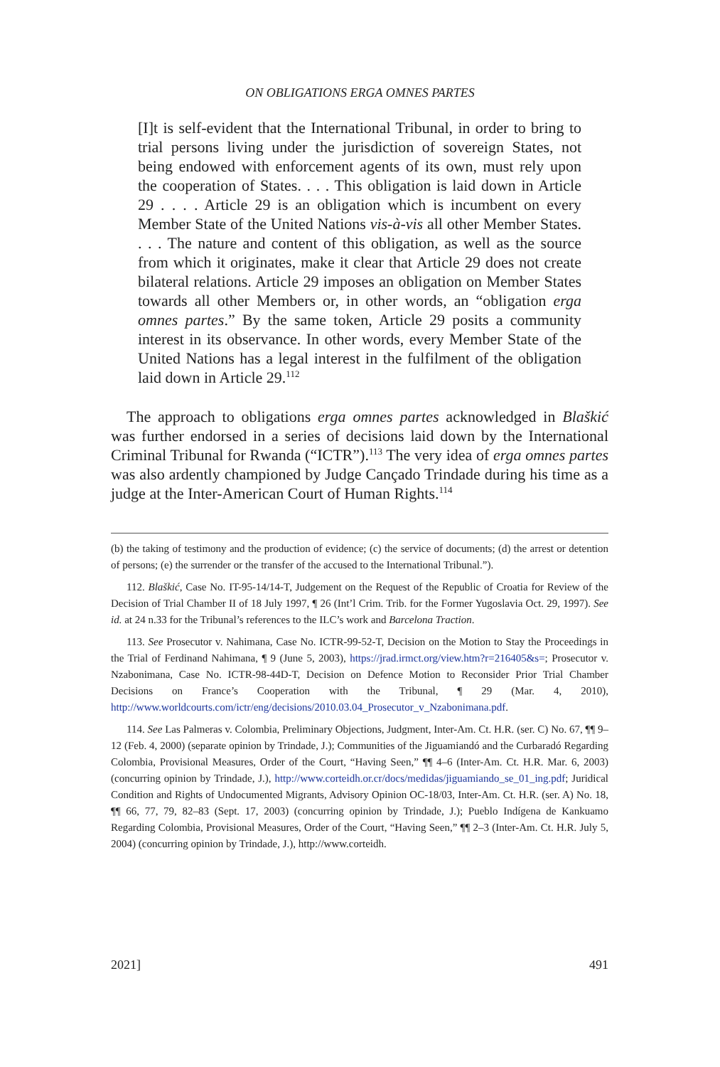ON OBLIGATIONS ERGA OMNES PARTES
[I]t is self-evident that the International Tribunal, in order to bring to trial persons living under the jurisdiction of sovereign States, not being endowed with enforcement agents of its own, must rely upon the cooperation of States. . . . This obligation is laid down in Article 29 . . . . Article 29 is an obligation which is incumbent on every Member State of the United Nations vis-à-vis all other Member States. . . . The nature and content of this obligation, as well as the source from which it originates, make it clear that Article 29 does not create bilateral relations. Article 29 imposes an obligation on Member States towards all other Members or, in other words, an “obligation erga omnes partes.” By the same token, Article 29 posits a community interest in its observance. In other words, every Member State of the United Nations has a legal interest in the fulfilment of the obligation laid down in Article 29.<sup>112</sup>
The approach to obligations erga omnes partes acknowledged in Blaškić was further endorsed in a series of decisions laid down by the International Criminal Tribunal for Rwanda (“ICTR”).<sup>113</sup> The very idea of erga omnes partes was also ardently championed by Judge Cançado Trindade during his time as a judge at the Inter-American Court of Human Rights.<sup>114</sup>
(b) the taking of testimony and the production of evidence; (c) the service of documents; (d) the arrest or detention of persons; (e) the surrender or the transfer of the accused to the International Tribunal.”).
112. Blaškić, Case No. IT-95-14/14-T, Judgement on the Request of the Republic of Croatia for Review of the Decision of Trial Chamber II of 18 July 1997, ¶ 26 (Int’l Crim. Trib. for the Former Yugoslavia Oct. 29, 1997). See id. at 24 n.33 for the Tribunal’s references to the ILC’s work and Barcelona Traction.
113. See Prosecutor v. Nahimana, Case No. ICTR-99-52-T, Decision on the Motion to Stay the Proceedings in the Trial of Ferdinand Nahimana, ¶ 9 (June 5, 2003), https://jrad.irmct.org/view.htm?r=216405&s=; Prosecutor v. Nzabonimana, Case No. ICTR-98-44D-T, Decision on Defence Motion to Reconsider Prior Trial Chamber Decisions on France’s Cooperation with the Tribunal, ¶ 29 (Mar. 4, 2010), http://www.worldcourts.com/ictr/eng/decisions/2010.03.04_Prosecutor_v_Nzabonimana.pdf.
114. See Las Palmeras v. Colombia, Preliminary Objections, Judgment, Inter-Am. Ct. H.R. (ser. C) No. 67, ¶¶ 9–12 (Feb. 4, 2000) (separate opinion by Trindade, J.); Communities of the Jiguamiandó and the Curbaradó Regarding Colombia, Provisional Measures, Order of the Court, “Having Seen,” ¶¶ 4–6 (Inter-Am. Ct. H.R. Mar. 6, 2003) (concurring opinion by Trindade, J.), http://www.corteidh.or.cr/docs/medidas/jiguamiando_se_01_ing.pdf; Juridical Condition and Rights of Undocumented Migrants, Advisory Opinion OC-18/03, Inter-Am. Ct. H.R. (ser. A) No. 18, ¶¶ 66, 77, 79, 82–83 (Sept. 17, 2003) (concurring opinion by Trindade, J.); Pueblo Indígena de Kankuamo Regarding Colombia, Provisional Measures, Order of the Court, “Having Seen,” ¶¶ 2–3 (Inter-Am. Ct. H.R. July 5, 2004) (concurring opinion by Trindade, J.), http://www.corteidh.
2021] 491